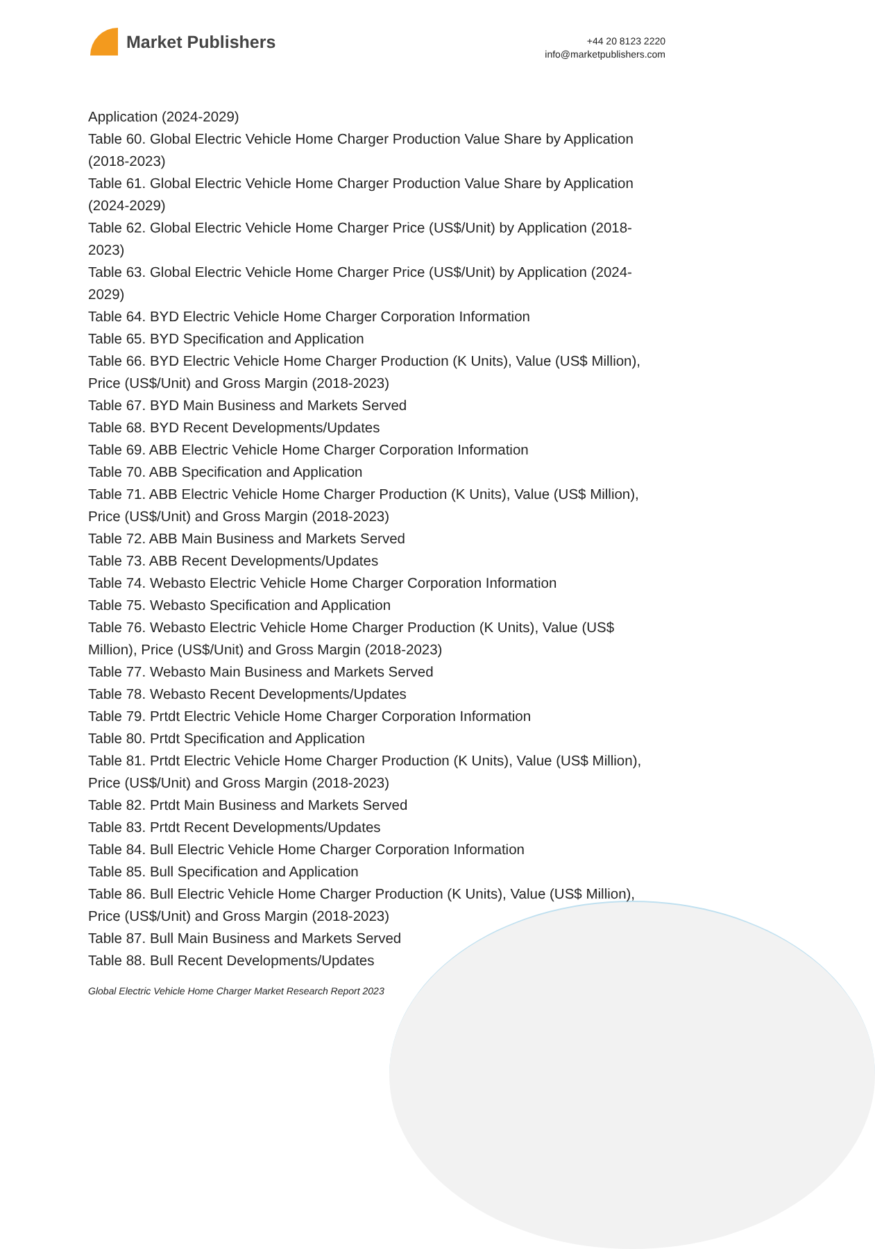Market Publishers
+44 20 8123 2220
info@marketpublishers.com
Application (2024-2029)
Table 60. Global Electric Vehicle Home Charger Production Value Share by Application (2018-2023)
Table 61. Global Electric Vehicle Home Charger Production Value Share by Application (2024-2029)
Table 62. Global Electric Vehicle Home Charger Price (US$/Unit) by Application (2018-2023)
Table 63. Global Electric Vehicle Home Charger Price (US$/Unit) by Application (2024-2029)
Table 64. BYD Electric Vehicle Home Charger Corporation Information
Table 65. BYD Specification and Application
Table 66. BYD Electric Vehicle Home Charger Production (K Units), Value (US$ Million), Price (US$/Unit) and Gross Margin (2018-2023)
Table 67. BYD Main Business and Markets Served
Table 68. BYD Recent Developments/Updates
Table 69. ABB Electric Vehicle Home Charger Corporation Information
Table 70. ABB Specification and Application
Table 71. ABB Electric Vehicle Home Charger Production (K Units), Value (US$ Million), Price (US$/Unit) and Gross Margin (2018-2023)
Table 72. ABB Main Business and Markets Served
Table 73. ABB Recent Developments/Updates
Table 74. Webasto Electric Vehicle Home Charger Corporation Information
Table 75. Webasto Specification and Application
Table 76. Webasto Electric Vehicle Home Charger Production (K Units), Value (US$ Million), Price (US$/Unit) and Gross Margin (2018-2023)
Table 77. Webasto Main Business and Markets Served
Table 78. Webasto Recent Developments/Updates
Table 79. Prtdt Electric Vehicle Home Charger Corporation Information
Table 80. Prtdt Specification and Application
Table 81. Prtdt Electric Vehicle Home Charger Production (K Units), Value (US$ Million), Price (US$/Unit) and Gross Margin (2018-2023)
Table 82. Prtdt Main Business and Markets Served
Table 83. Prtdt Recent Developments/Updates
Table 84. Bull Electric Vehicle Home Charger Corporation Information
Table 85. Bull Specification and Application
Table 86. Bull Electric Vehicle Home Charger Production (K Units), Value (US$ Million), Price (US$/Unit) and Gross Margin (2018-2023)
Table 87. Bull Main Business and Markets Served
Table 88. Bull Recent Developments/Updates
Global Electric Vehicle Home Charger Market Research Report 2023